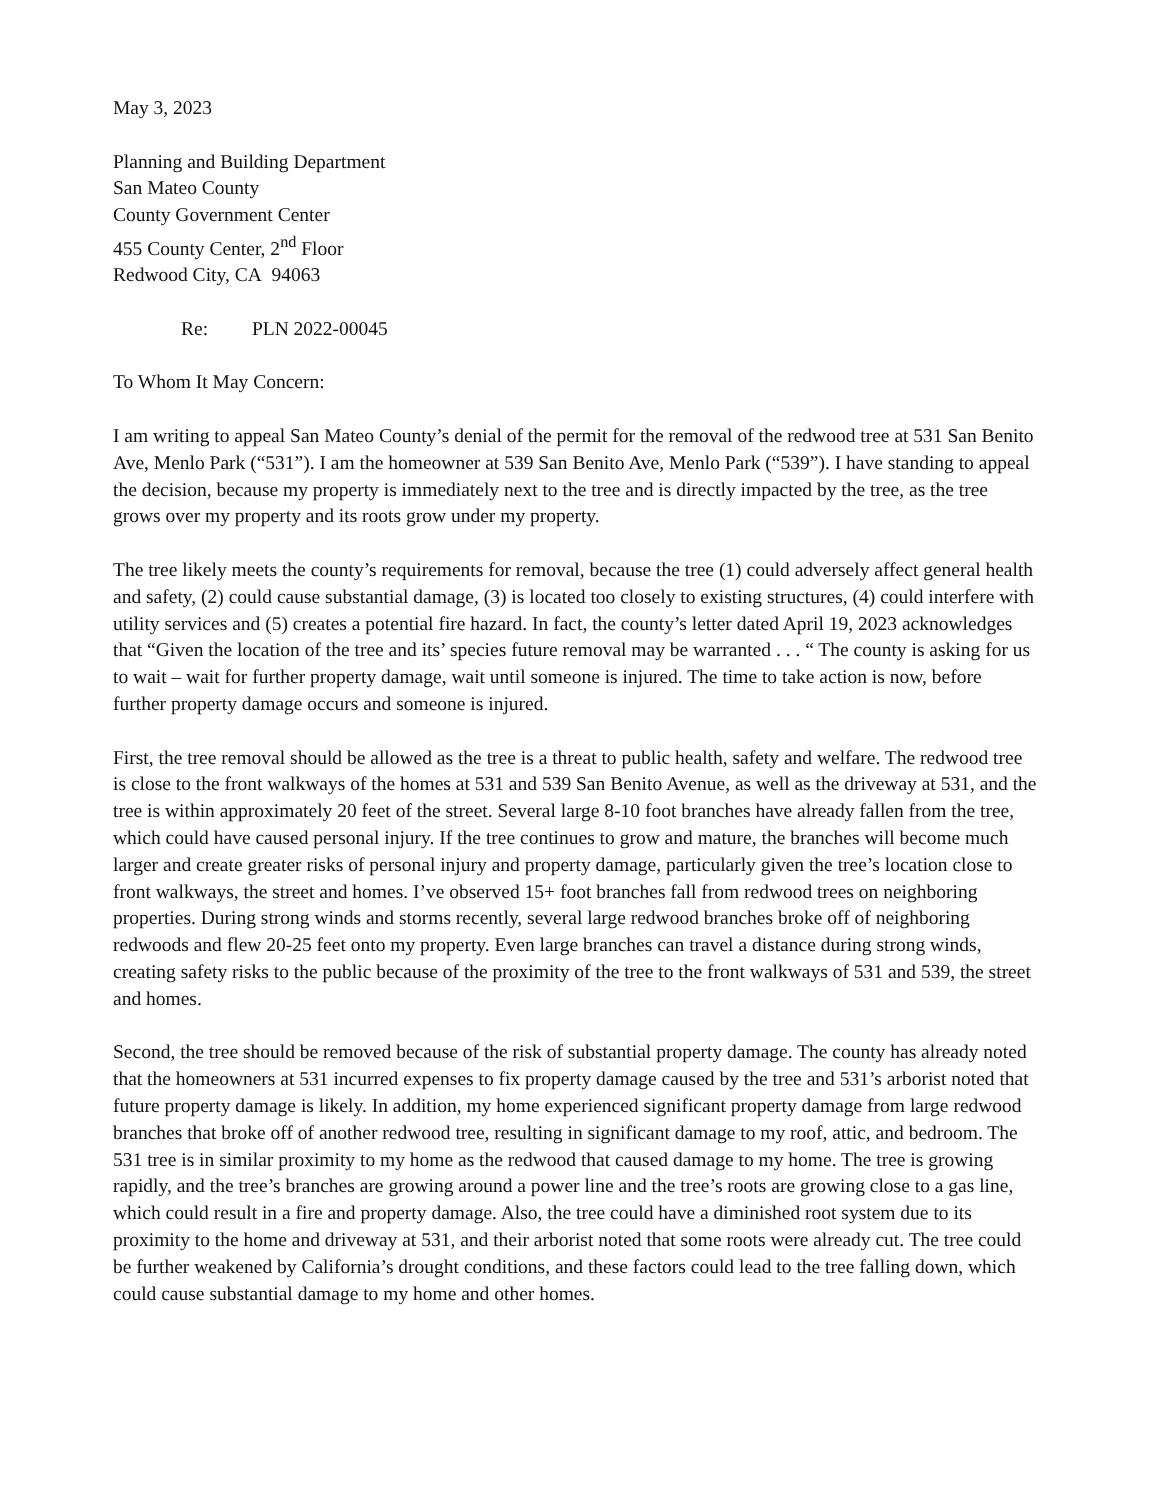May 3, 2023
Planning and Building Department
San Mateo County
County Government Center
455 County Center, 2<sup>nd</sup> Floor
Redwood City, CA 94063
Re: PLN 2022-00045
To Whom It May Concern:
I am writing to appeal San Mateo County’s denial of the permit for the removal of the redwood tree at 531 San Benito Ave, Menlo Park (“531”). I am the homeowner at 539 San Benito Ave, Menlo Park (“539”). I have standing to appeal the decision, because my property is immediately next to the tree and is directly impacted by the tree, as the tree grows over my property and its roots grow under my property.
The tree likely meets the county’s requirements for removal, because the tree (1) could adversely affect general health and safety, (2) could cause substantial damage, (3) is located too closely to existing structures, (4) could interfere with utility services and (5) creates a potential fire hazard. In fact, the county’s letter dated April 19, 2023 acknowledges that “Given the location of the tree and its’ species future removal may be warranted . . . “ The county is asking for us to wait – wait for further property damage, wait until someone is injured. The time to take action is now, before further property damage occurs and someone is injured.
First, the tree removal should be allowed as the tree is a threat to public health, safety and welfare. The redwood tree is close to the front walkways of the homes at 531 and 539 San Benito Avenue, as well as the driveway at 531, and the tree is within approximately 20 feet of the street. Several large 8-10 foot branches have already fallen from the tree, which could have caused personal injury. If the tree continues to grow and mature, the branches will become much larger and create greater risks of personal injury and property damage, particularly given the tree’s location close to front walkways, the street and homes. I’ve observed 15+ foot branches fall from redwood trees on neighboring properties. During strong winds and storms recently, several large redwood branches broke off of neighboring redwoods and flew 20-25 feet onto my property. Even large branches can travel a distance during strong winds, creating safety risks to the public because of the proximity of the tree to the front walkways of 531 and 539, the street and homes.
Second, the tree should be removed because of the risk of substantial property damage. The county has already noted that the homeowners at 531 incurred expenses to fix property damage caused by the tree and 531’s arborist noted that future property damage is likely. In addition, my home experienced significant property damage from large redwood branches that broke off of another redwood tree, resulting in significant damage to my roof, attic, and bedroom. The 531 tree is in similar proximity to my home as the redwood that caused damage to my home. The tree is growing rapidly, and the tree’s branches are growing around a power line and the tree’s roots are growing close to a gas line, which could result in a fire and property damage. Also, the tree could have a diminished root system due to its proximity to the home and driveway at 531, and their arborist noted that some roots were already cut. The tree could be further weakened by California’s drought conditions, and these factors could lead to the tree falling down, which could cause substantial damage to my home and other homes.